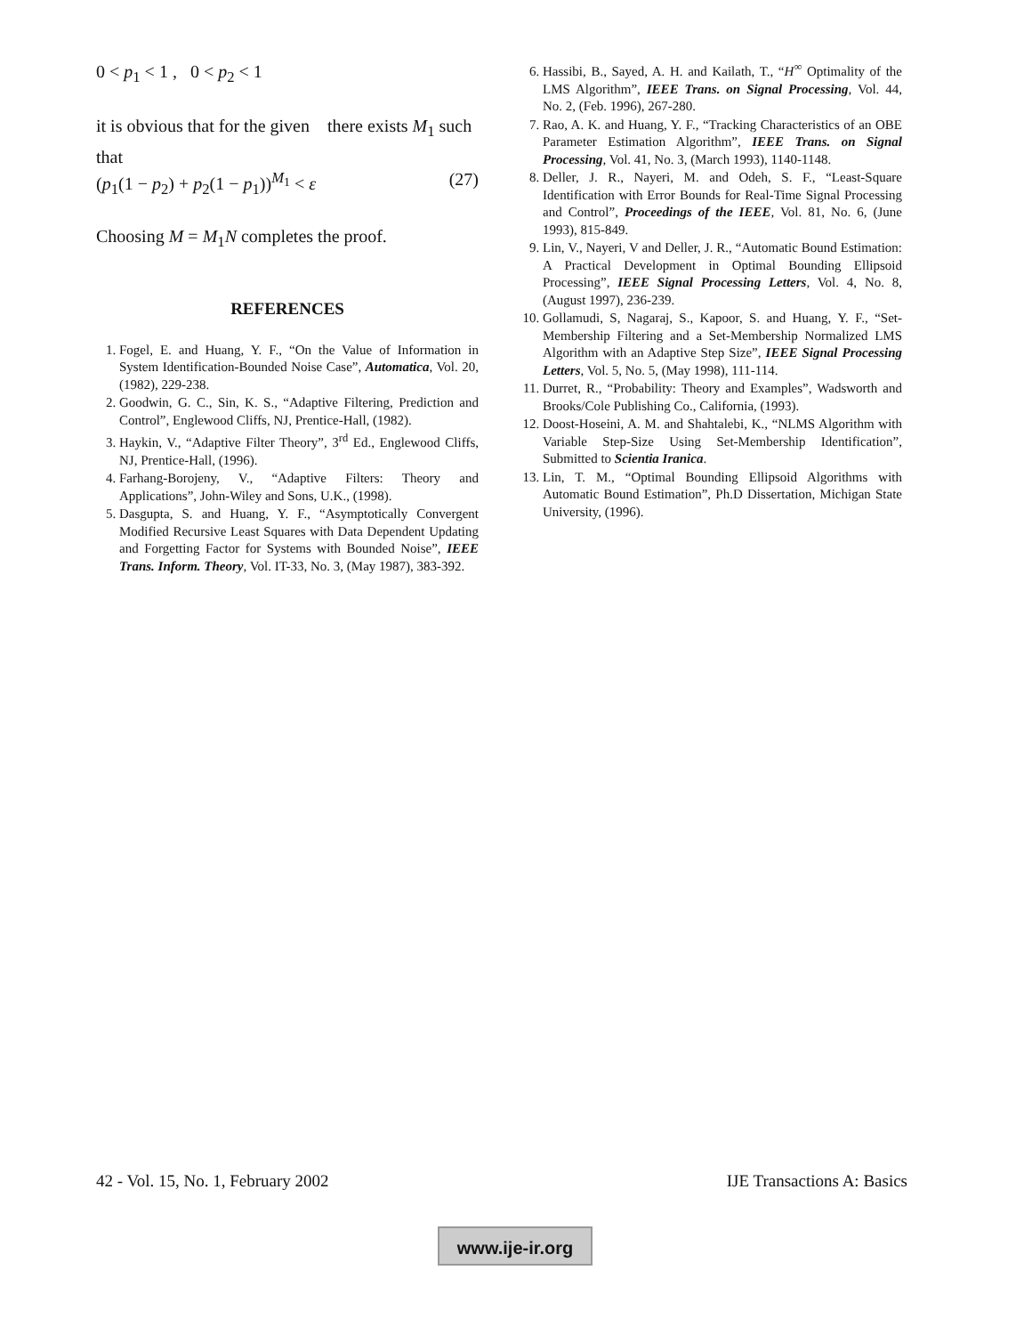0 < p<sub>1</sub> < 1 , 0 < p<sub>2</sub> < 1
it is obvious that for the given there exists M<sub>1</sub> such that
(p<sub>1</sub>(1 − p<sub>2</sub>) + p<sub>2</sub>(1 − p<sub>1</sub>))<sup>M<sub>1</sub></sup> < ε (27)
Choosing M = M<sub>1</sub>N completes the proof.
REFERENCES
1. Fogel, E. and Huang, Y. F., “On the Value of Information in System Identification-Bounded Noise Case”, Automatica, Vol. 20, (1982), 229-238.
2. Goodwin, G. C., Sin, K. S., “Adaptive Filtering, Prediction and Control”, Englewood Cliffs, NJ, Prentice-Hall, (1982).
3. Haykin, V., “Adaptive Filter Theory”, 3<sup>rd</sup> Ed., Englewood Cliffs, NJ, Prentice-Hall, (1996).
4. Farhang-Borojeny, V., “Adaptive Filters: Theory and Applications”, John-Wiley and Sons, U.K., (1998).
5. Dasgupta, S. and Huang, Y. F., “Asymptotically Convergent Modified Recursive Least Squares with Data Dependent Updating and Forgetting Factor for Systems with Bounded Noise”, IEEE Trans. Inform. Theory, Vol. IT-33, No. 3, (May 1987), 383-392.
6. Hassibi, B., Sayed, A. H. and Kailath, T., “H<sup>∞</sup> Optimality of the LMS Algorithm”, IEEE Trans. on Signal Processing, Vol. 44, No. 2, (Feb. 1996), 267-280.
7. Rao, A. K. and Huang, Y. F., “Tracking Characteristics of an OBE Parameter Estimation Algorithm”, IEEE Trans. on Signal Processing, Vol. 41, No. 3, (March 1993), 1140-1148.
8. Deller, J. R., Nayeri, M. and Odeh, S. F., “Least-Square Identification with Error Bounds for Real-Time Signal Processing and Control”, Proceedings of the IEEE, Vol. 81, No. 6, (June 1993), 815-849.
9. Lin, V., Nayeri, V and Deller, J. R., “Automatic Bound Estimation: A Practical Development in Optimal Bounding Ellipsoid Processing”, IEEE Signal Processing Letters, Vol. 4, No. 8, (August 1997), 236-239.
10. Gollamudi, S, Nagaraj, S., Kapoor, S. and Huang, Y. F., “Set-Membership Filtering and a Set-Membership Normalized LMS Algorithm with an Adaptive Step Size”, IEEE Signal Processing Letters, Vol. 5, No. 5, (May 1998), 111-114.
11. Durret, R., “Probability: Theory and Examples”, Wadsworth and Brooks/Cole Publishing Co., California, (1993).
12. Doost-Hoseini, A. M. and Shahtalebi, K., “NLMS Algorithm with Variable Step-Size Using Set-Membership Identification”, Submitted to Scientia Iranica.
13. Lin, T. M., “Optimal Bounding Ellipsoid Algorithms with Automatic Bound Estimation”, Ph.D Dissertation, Michigan State University, (1996).
42 - Vol. 15, No. 1, February 2002 IJE Transactions A: Basics
www.ije-ir.org